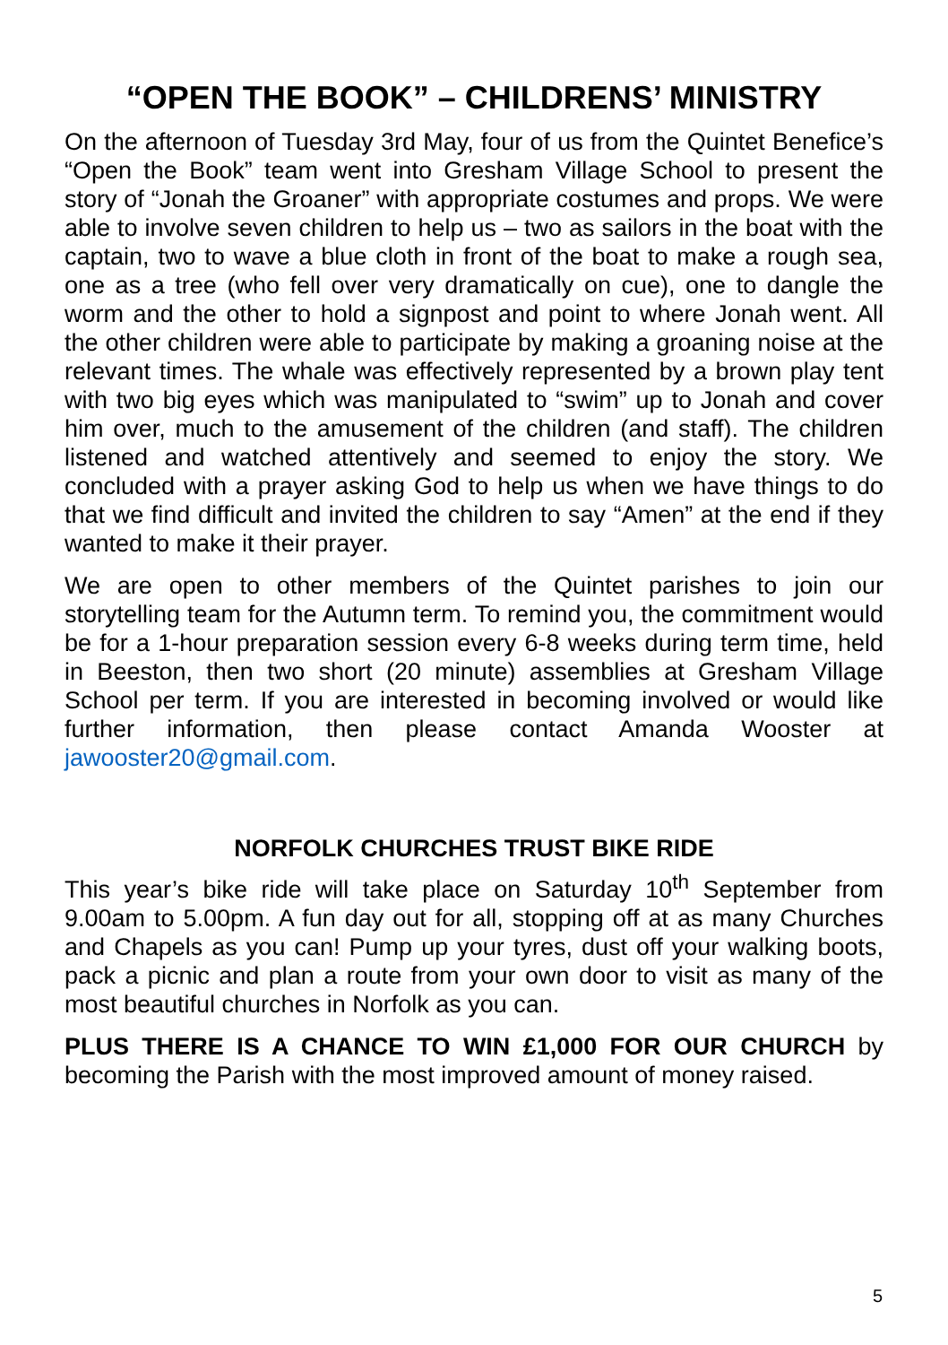“OPEN THE BOOK” – CHILDRENS’ MINISTRY
On the afternoon of Tuesday 3rd May, four of us from the Quintet Benefice’s “Open the Book” team went into Gresham Village School to present the story of “Jonah the Groaner” with appropriate costumes and props. We were able to involve seven children to help us – two as sailors in the boat with the captain, two to wave a blue cloth in front of the boat to make a rough sea, one as a tree (who fell over very dramatically on cue), one to dangle the worm and the other to hold a signpost and point to where Jonah went. All the other children were able to participate by making a groaning noise at the relevant times. The whale was effectively represented by a brown play tent with two big eyes which was manipulated to “swim” up to Jonah and cover him over, much to the amusement of the children (and staff). The children listened and watched attentively and seemed to enjoy the story. We concluded with a prayer asking God to help us when we have things to do that we find difficult and invited the children to say “Amen” at the end if they wanted to make it their prayer.
We are open to other members of the Quintet parishes to join our storytelling team for the Autumn term. To remind you, the commitment would be for a 1-hour preparation session every 6-8 weeks during term time, held in Beeston, then two short (20 minute) assemblies at Gresham Village School per term. If you are interested in becoming involved or would like further information, then please contact Amanda Wooster at jawooster20@gmail.com.
NORFOLK CHURCHES TRUST BIKE RIDE
This year’s bike ride will take place on Saturday 10<sup>th</sup> September from 9.00am to 5.00pm. A fun day out for all, stopping off at as many Churches and Chapels as you can! Pump up your tyres, dust off your walking boots, pack a picnic and plan a route from your own door to visit as many of the most beautiful churches in Norfolk as you can.
PLUS THERE IS A CHANCE TO WIN £1,000 FOR OUR CHURCH by becoming the Parish with the most improved amount of money raised.
5